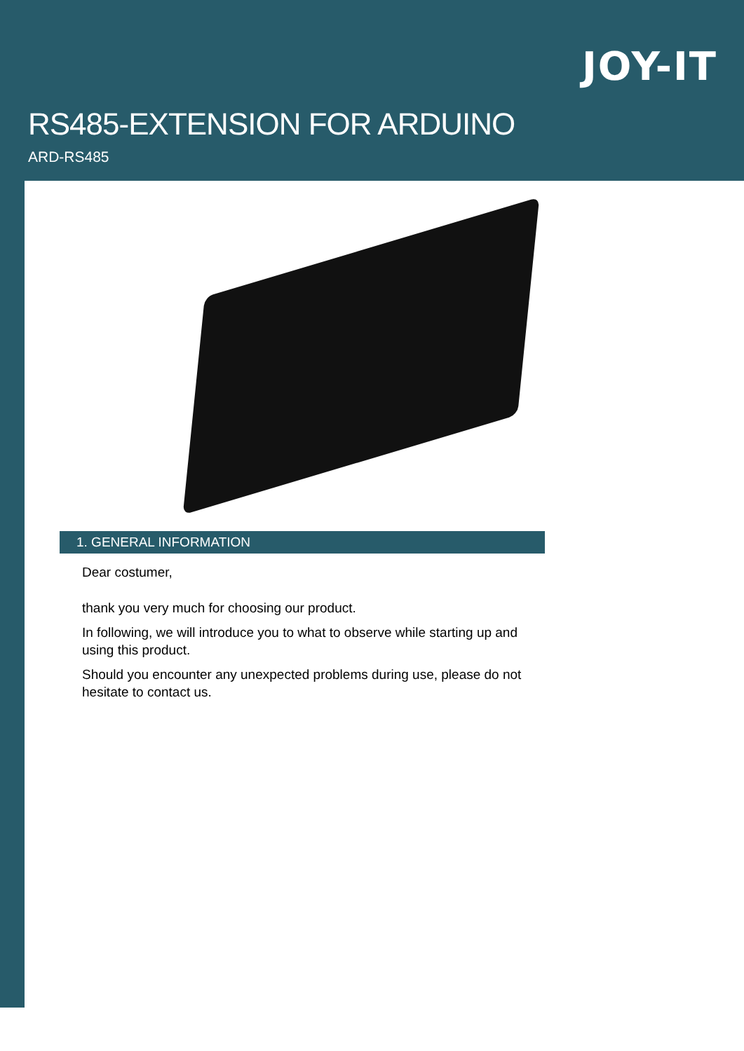JOY-IT
RS485-EXTENSION FOR ARDUINO
ARD-RS485
1. GENERAL INFORMATION
Dear costumer,
thank you very much for choosing our product.
In following, we will introduce you to what to observe while starting up and using this product.
Should you encounter any unexpected problems during use, please do not hesitate to contact us.